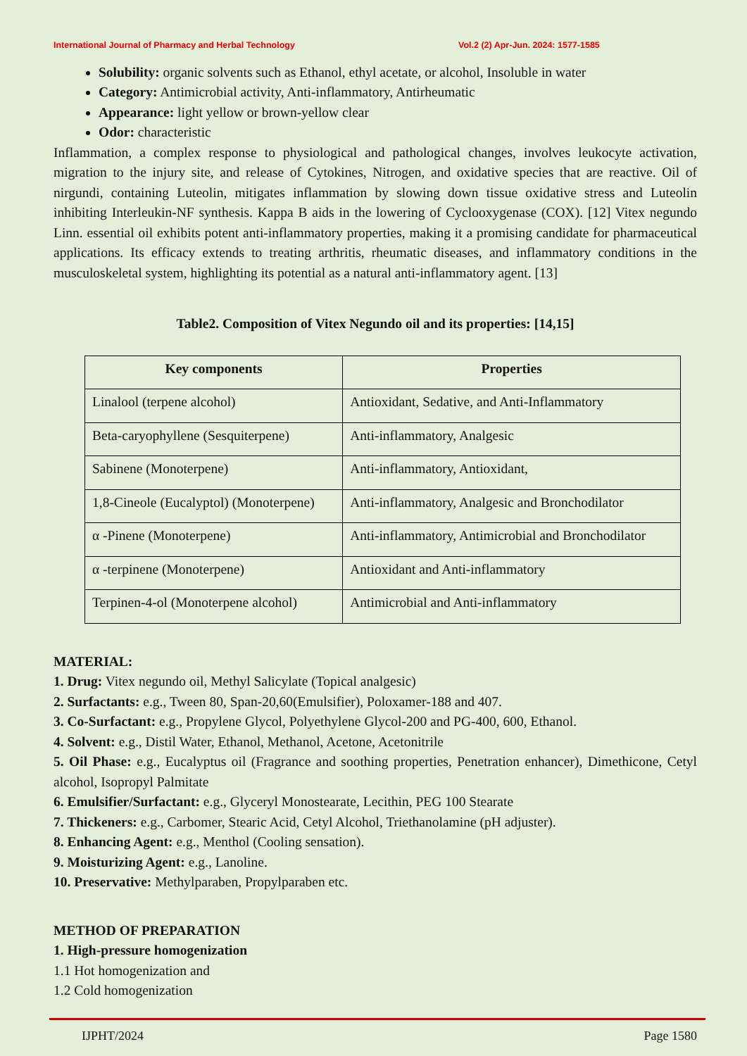International Journal of Pharmacy and Herbal Technology Vol.2 (2) Apr-Jun. 2024: 1577-1585
Solubility: organic solvents such as Ethanol, ethyl acetate, or alcohol, Insoluble in water
Category: Antimicrobial activity, Anti-inflammatory, Antirheumatic
Appearance: light yellow or brown-yellow clear
Odor: characteristic
Inflammation, a complex response to physiological and pathological changes, involves leukocyte activation, migration to the injury site, and release of Cytokines, Nitrogen, and oxidative species that are reactive. Oil of nirgundi, containing Luteolin, mitigates inflammation by slowing down tissue oxidative stress and Luteolin inhibiting Interleukin-NF synthesis. Kappa B aids in the lowering of Cyclooxygenase (COX). [12] Vitex negundo Linn. essential oil exhibits potent anti-inflammatory properties, making it a promising candidate for pharmaceutical applications. Its efficacy extends to treating arthritis, rheumatic diseases, and inflammatory conditions in the musculoskeletal system, highlighting its potential as a natural anti-inflammatory agent. [13]
Table2. Composition of Vitex Negundo oil and its properties: [14,15]
| Key components | Properties |
| --- | --- |
| Linalool (terpene alcohol) | Antioxidant, Sedative, and Anti-Inflammatory |
| Beta-caryophyllene (Sesquiterpene) | Anti-inflammatory, Analgesic |
| Sabinene (Monoterpene) | Anti-inflammatory, Antioxidant, |
| 1,8-Cineole (Eucalyptol) (Monoterpene) | Anti-inflammatory, Analgesic and Bronchodilator |
| α -Pinene (Monoterpene) | Anti-inflammatory, Antimicrobial and Bronchodilator |
| α -terpinene (Monoterpene) | Antioxidant and Anti-inflammatory |
| Terpinen-4-ol (Monoterpene alcohol) | Antimicrobial and Anti-inflammatory |
MATERIAL:
1. Drug: Vitex negundo oil, Methyl Salicylate (Topical analgesic)
2. Surfactants: e.g., Tween 80, Span-20,60(Emulsifier), Poloxamer-188 and 407.
3. Co-Surfactant: e.g., Propylene Glycol, Polyethylene Glycol-200 and PG-400, 600, Ethanol.
4. Solvent: e.g., Distil Water, Ethanol, Methanol, Acetone, Acetonitrile
5. Oil Phase: e.g., Eucalyptus oil (Fragrance and soothing properties, Penetration enhancer), Dimethicone, Cetyl alcohol, Isopropyl Palmitate
6. Emulsifier/Surfactant: e.g., Glyceryl Monostearate, Lecithin, PEG 100 Stearate
7. Thickeners: e.g., Carbomer, Stearic Acid, Cetyl Alcohol, Triethanolamine (pH adjuster).
8. Enhancing Agent: e.g., Menthol (Cooling sensation).
9. Moisturizing Agent: e.g., Lanoline.
10. Preservative: Methylparaben, Propylparaben etc.
METHOD OF PREPARATION
1. High-pressure homogenization
1.1 Hot homogenization and
1.2 Cold homogenization
IJPHT/2024 Page 1580